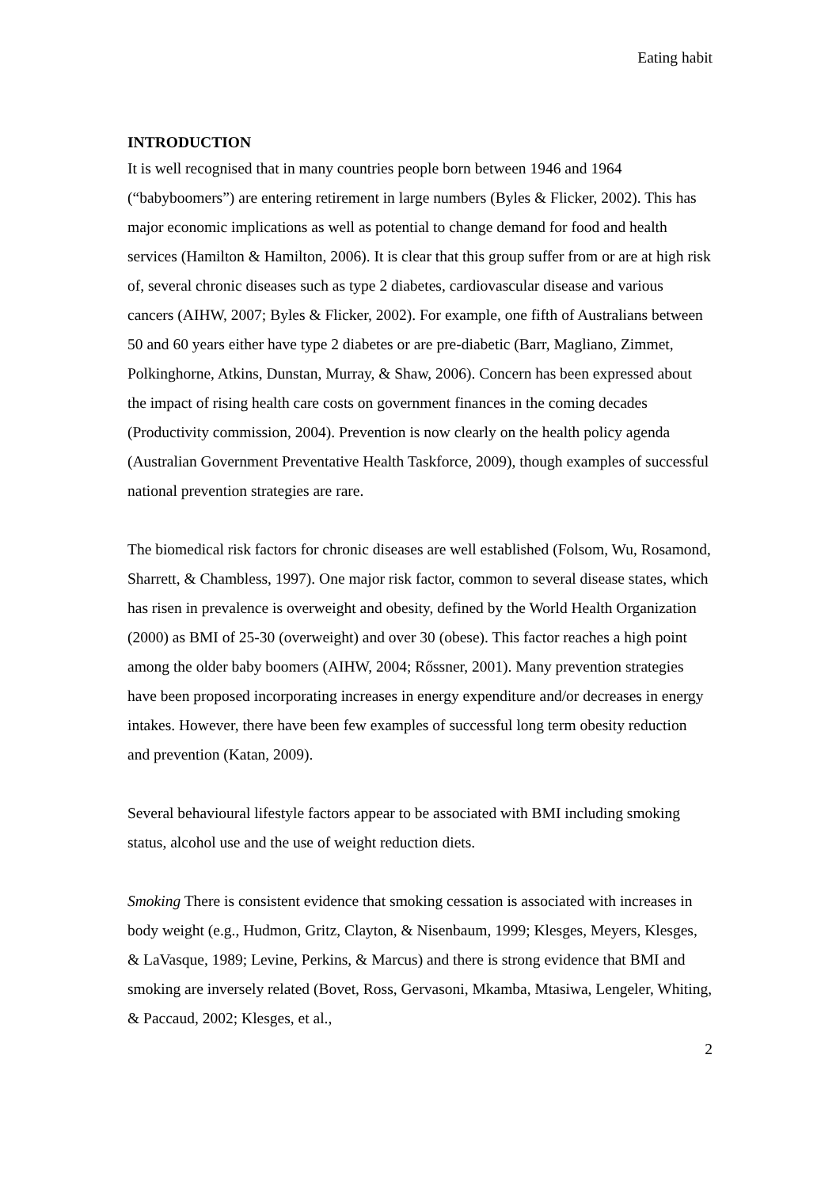Eating habit
INTRODUCTION
It is well recognised that in many countries people born between 1946 and 1964 (“babyboomers”) are entering retirement in large numbers (Byles & Flicker, 2002). This has major economic implications as well as potential to change demand for food and health services (Hamilton & Hamilton, 2006). It is clear that this group suffer from or are at high risk of, several chronic diseases such as type 2 diabetes, cardiovascular disease and various cancers (AIHW, 2007; Byles & Flicker, 2002). For example, one fifth of Australians between 50 and 60 years either have type 2 diabetes or are pre-diabetic (Barr, Magliano, Zimmet, Polkinghorne, Atkins, Dunstan, Murray, & Shaw, 2006). Concern has been expressed about the impact of rising health care costs on government finances in the coming decades (Productivity commission, 2004). Prevention is now clearly on the health policy agenda (Australian Government Preventative Health Taskforce, 2009), though examples of successful national prevention strategies are rare.
The biomedical risk factors for chronic diseases are well established (Folsom, Wu, Rosamond, Sharrett, & Chambless, 1997). One major risk factor, common to several disease states, which has risen in prevalence is overweight and obesity, defined by the World Health Organization (2000) as BMI of 25-30 (overweight) and over 30 (obese). This factor reaches a high point among the older baby boomers (AIHW, 2004; Rőssner, 2001). Many prevention strategies have been proposed incorporating increases in energy expenditure and/or decreases in energy intakes. However, there have been few examples of successful long term obesity reduction and prevention (Katan, 2009).
Several behavioural lifestyle factors appear to be associated with BMI including smoking status, alcohol use and the use of weight reduction diets.
Smoking There is consistent evidence that smoking cessation is associated with increases in body weight (e.g., Hudmon, Gritz, Clayton, & Nisenbaum, 1999; Klesges, Meyers, Klesges, & LaVasque, 1989; Levine, Perkins, & Marcus) and there is strong evidence that BMI and smoking are inversely related (Bovet, Ross, Gervasoni, Mkamba, Mtasiwa, Lengeler, Whiting, & Paccaud, 2002; Klesges, et al.,
2